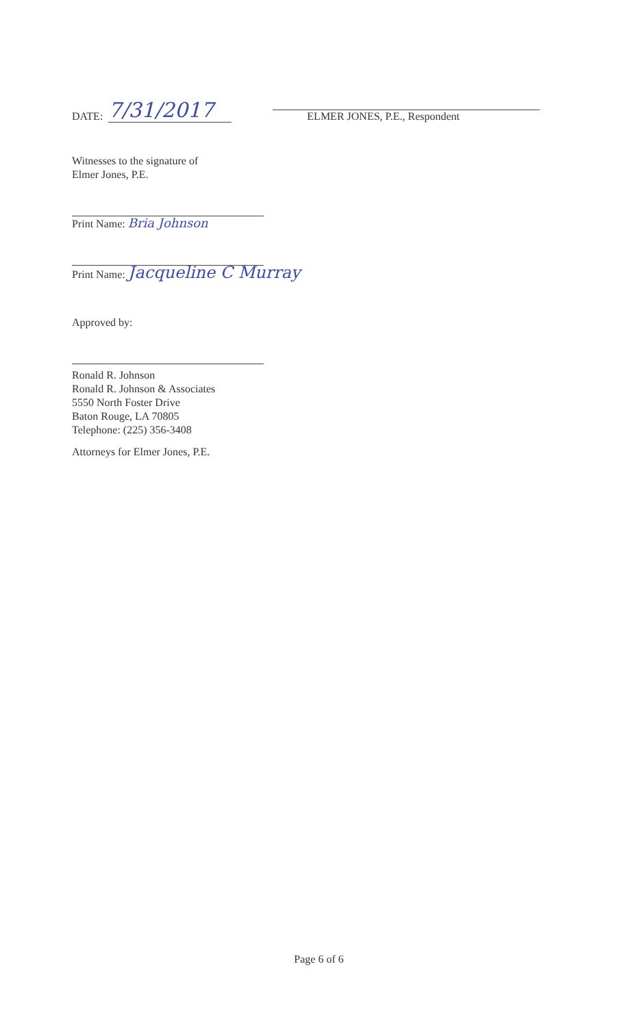DATE: 7/31/2017
ELMER JONES, P.E., Respondent
Witnesses to the signature of
Elmer Jones, P.E.
Print Name: Bria Johnson
Print Name: Jacqueline C Murray
Approved by:
Ronald R. Johnson
Ronald R. Johnson & Associates
5550 North Foster Drive
Baton Rouge, LA 70805
Telephone: (225) 356-3408
Attorneys for Elmer Jones, P.E.
Page 6 of 6